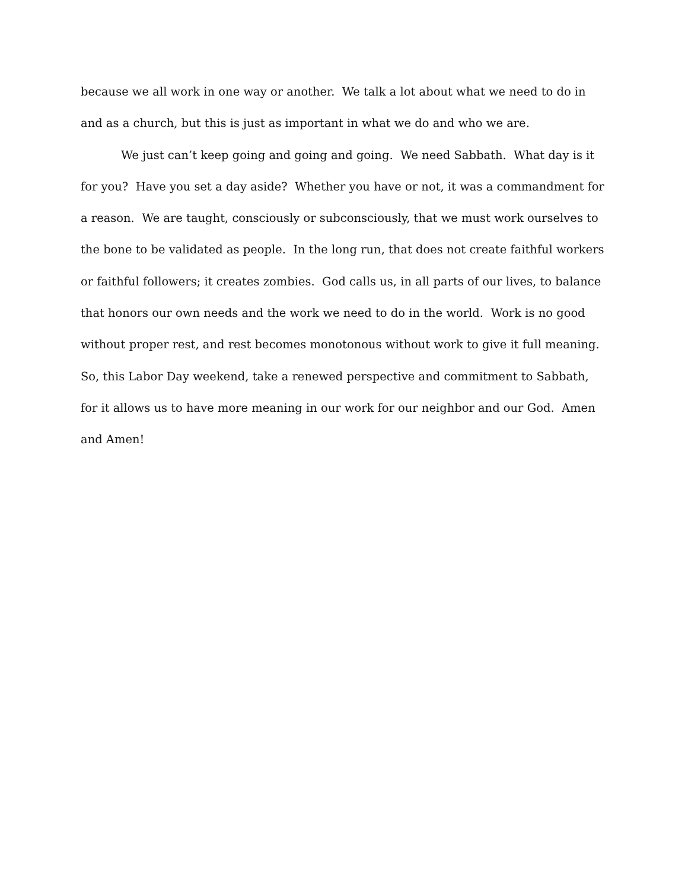because we all work in one way or another. We talk a lot about what we need to do in and as a church, but this is just as important in what we do and who we are.
We just can’t keep going and going and going. We need Sabbath. What day is it for you? Have you set a day aside? Whether you have or not, it was a commandment for a reason. We are taught, consciously or subconsciously, that we must work ourselves to the bone to be validated as people. In the long run, that does not create faithful workers or faithful followers; it creates zombies. God calls us, in all parts of our lives, to balance that honors our own needs and the work we need to do in the world. Work is no good without proper rest, and rest becomes monotonous without work to give it full meaning. So, this Labor Day weekend, take a renewed perspective and commitment to Sabbath, for it allows us to have more meaning in our work for our neighbor and our God. Amen and Amen!